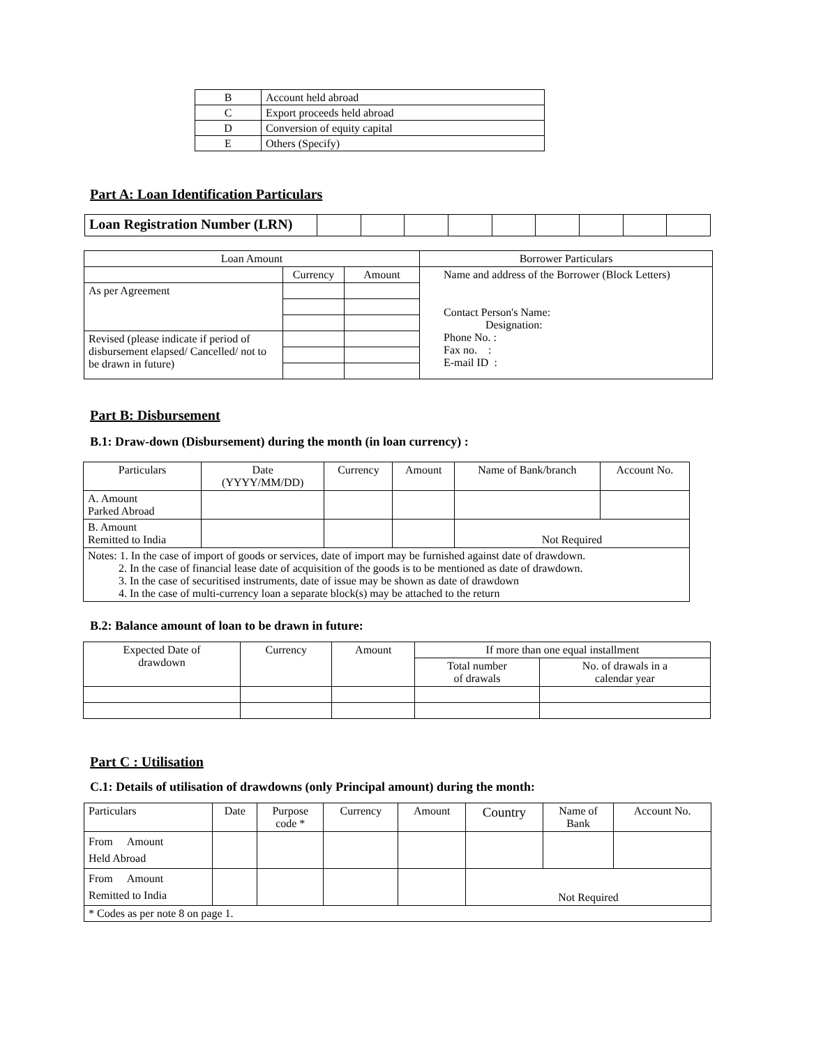| B | Account held abroad |
| C | Export proceeds held abroad |
| D | Conversion of equity capital |
| E | Others (Specify) |
Part A: Loan Identification Particulars
| Loan Registration Number (LRN) | | | | | | | | | |
| Loan Amount | | | Borrower Particulars |
| | Currency | Amount | Name and address of the Borrower (Block Letters) Contact Person's Name: Designation: Phone No. : Fax no. : E-mail ID : |
| As per Agreement | | | |
| Revised (please indicate if period of disbursement elapsed/ Cancelled/ not to be drawn in future) | | | |
Part B: Disbursement
B.1: Draw-down (Disbursement) during the month (in loan currency) :
| Particulars | Date (YYYY/MM/DD) | Currency | Amount | Name of Bank/branch | Account No. |
| A. Amount Parked Abroad | | | | | |
| B. Amount Remitted to India | | | | Not Required | |
| Notes: 1. In the case of import of goods or services, date of import may be furnished against date of drawdown. 2. In the case of financial lease date of acquisition of the goods is to be mentioned as date of drawdown. 3. In the case of securitised instruments, date of issue may be shown as date of drawdown 4. In the case of multi-currency loan a separate block(s) may be attached to the return | | | | | |
B.2: Balance amount of loan to be drawn in future:
| Expected Date of drawdown | Currency | Amount | If more than one equal installment | |
| | | | Total number of drawals | No. of drawals in a calendar year |
Part C : Utilisation
C.1: Details of utilisation of drawdowns (only Principal amount) during the month:
| Particulars | Date | Purpose code * | Currency | Amount | Country | Name of Bank | Account No. |
| From Amount Held Abroad | | | | | | | |
| From Amount Remitted to India | | | | | Not Required | | |
| * Codes as per note 8 on page 1. | | | | | | | |